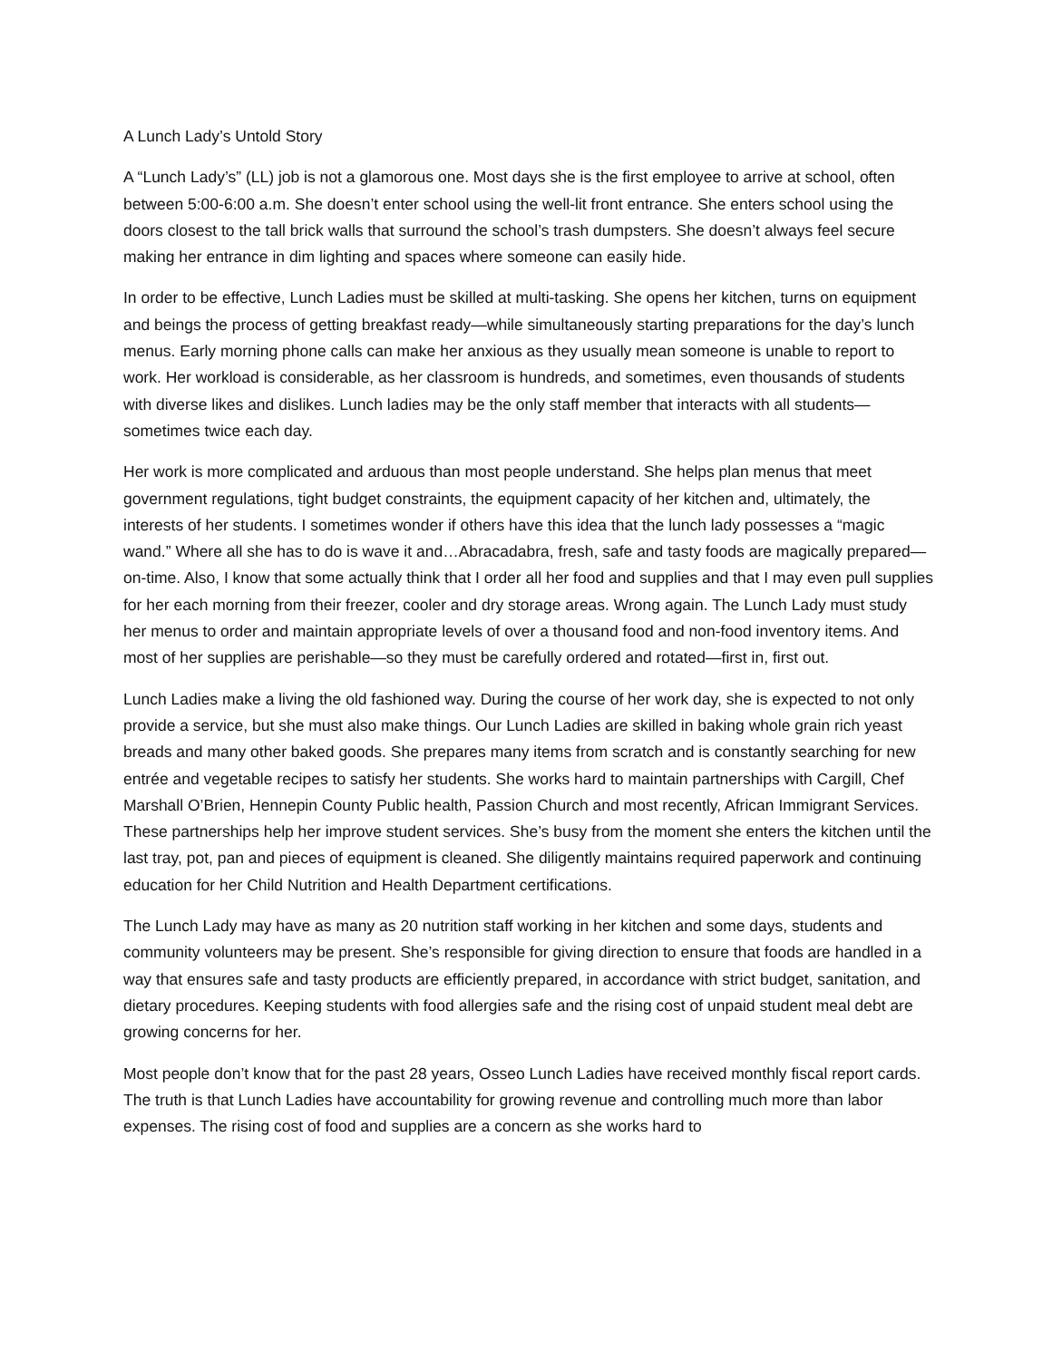A Lunch Lady’s Untold Story
A “Lunch Lady’s” (LL) job is not a glamorous one. Most days she is the first employee to arrive at school, often between 5:00-6:00 a.m. She doesn’t enter school using the well-lit front entrance. She enters school using the doors closest to the tall brick walls that surround the school’s trash dumpsters. She doesn’t always feel secure making her entrance in dim lighting and spaces where someone can easily hide.
In order to be effective, Lunch Ladies must be skilled at multi-tasking. She opens her kitchen, turns on equipment and beings the process of getting breakfast ready—while simultaneously starting preparations for the day’s lunch menus. Early morning phone calls can make her anxious as they usually mean someone is unable to report to work. Her workload is considerable, as her classroom is hundreds, and sometimes, even thousands of students with diverse likes and dislikes. Lunch ladies may be the only staff member that interacts with all students—sometimes twice each day.
Her work is more complicated and arduous than most people understand. She helps plan menus that meet government regulations, tight budget constraints, the equipment capacity of her kitchen and, ultimately, the interests of her students. I sometimes wonder if others have this idea that the lunch lady possesses a “magic wand.” Where all she has to do is wave it and…Abracadabra, fresh, safe and tasty foods are magically prepared—on-time. Also, I know that some actually think that I order all her food and supplies and that I may even pull supplies for her each morning from their freezer, cooler and dry storage areas. Wrong again. The Lunch Lady must study her menus to order and maintain appropriate levels of over a thousand food and non-food inventory items. And most of her supplies are perishable—so they must be carefully ordered and rotated—first in, first out.
Lunch Ladies make a living the old fashioned way. During the course of her work day, she is expected to not only provide a service, but she must also make things. Our Lunch Ladies are skilled in baking whole grain rich yeast breads and many other baked goods. She prepares many items from scratch and is constantly searching for new entrée and vegetable recipes to satisfy her students. She works hard to maintain partnerships with Cargill, Chef Marshall O’Brien, Hennepin County Public health, Passion Church and most recently, African Immigrant Services. These partnerships help her improve student services. She’s busy from the moment she enters the kitchen until the last tray, pot, pan and pieces of equipment is cleaned. She diligently maintains required paperwork and continuing education for her Child Nutrition and Health Department certifications.
The Lunch Lady may have as many as 20 nutrition staff working in her kitchen and some days, students and community volunteers may be present. She’s responsible for giving direction to ensure that foods are handled in a way that ensures safe and tasty products are efficiently prepared, in accordance with strict budget, sanitation, and dietary procedures. Keeping students with food allergies safe and the rising cost of unpaid student meal debt are growing concerns for her.
Most people don’t know that for the past 28 years, Osseo Lunch Ladies have received monthly fiscal report cards. The truth is that Lunch Ladies have accountability for growing revenue and controlling much more than labor expenses. The rising cost of food and supplies are a concern as she works hard to